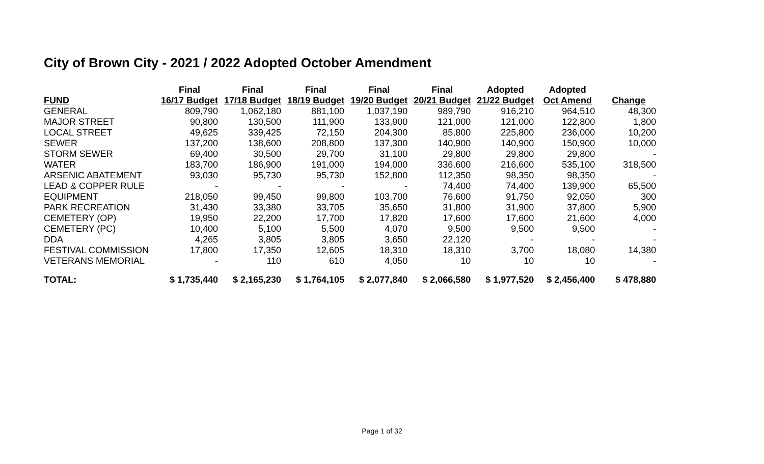City of Brown City - 2021 / 2022 Adopted October Amendment
| | Final | Final | Final | Final | Final | Adopted | Adopted | |
| --- | --- | --- | --- | --- | --- | --- | --- | --- |
| FUND | 16/17 Budget | 17/18 Budget | 18/19 Budget | 19/20 Budget | 20/21 Budget | 21/22 Budget | Oct Amend | Change |
| GENERAL | 809,790 | 1,062,180 | 881,100 | 1,037,190 | 989,790 | 916,210 | 964,510 | 48,300 |
| MAJOR STREET | 90,800 | 130,500 | 111,900 | 133,900 | 121,000 | 121,000 | 122,800 | 1,800 |
| LOCAL STREET | 49,625 | 339,425 | 72,150 | 204,300 | 85,800 | 225,800 | 236,000 | 10,200 |
| SEWER | 137,200 | 138,600 | 208,800 | 137,300 | 140,900 | 140,900 | 150,900 | 10,000 |
| STORM SEWER | 69,400 | 30,500 | 29,700 | 31,100 | 29,800 | 29,800 | 29,800 | - |
| WATER | 183,700 | 186,900 | 191,000 | 194,000 | 336,600 | 216,600 | 535,100 | 318,500 |
| ARSENIC ABATEMENT | 93,030 | 95,730 | 95,730 | 152,800 | 112,350 | 98,350 | 98,350 | - |
| LEAD & COPPER RULE | - | - | - | - | 74,400 | 74,400 | 139,900 | 65,500 |
| EQUIPMENT | 218,050 | 99,450 | 99,800 | 103,700 | 76,600 | 91,750 | 92,050 | 300 |
| PARK RECREATION | 31,430 | 33,380 | 33,705 | 35,650 | 31,800 | 31,900 | 37,800 | 5,900 |
| CEMETERY (OP) | 19,950 | 22,200 | 17,700 | 17,820 | 17,600 | 17,600 | 21,600 | 4,000 |
| CEMETERY (PC) | 10,400 | 5,100 | 5,500 | 4,070 | 9,500 | 9,500 | 9,500 | - |
| DDA | 4,265 | 3,805 | 3,805 | 3,650 | 22,120 | - | - | - |
| FESTIVAL COMMISSION | 17,800 | 17,350 | 12,605 | 18,310 | 18,310 | 3,700 | 18,080 | 14,380 |
| VETERANS MEMORIAL | - | 110 | 610 | 4,050 | 10 | 10 | 10 | - |
| TOTAL: | $ 1,735,440 | $ 2,165,230 | $ 1,764,105 | $ 2,077,840 | $ 2,066,580 | $ 1,977,520 | $ 2,456,400 | $ 478,880 |
Page 1 of 32